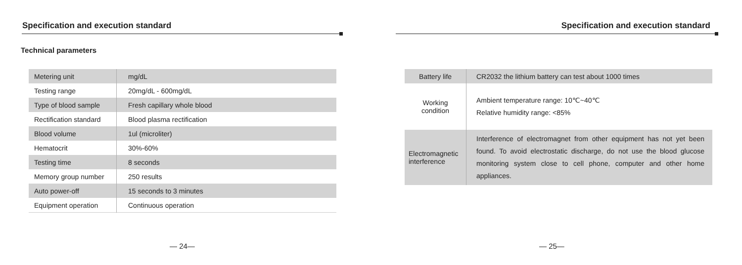Specification and execution standard
Technical parameters
| Metering unit | mg/dL |
| Testing range | 20mg/dL - 600mg/dL |
| Type of blood sample | Fresh capillary whole blood |
| Rectification standard | Blood plasma rectification |
| Blood volume | 1ul (microliter) |
| Hematocrit | 30%-60% |
| Testing time | 8 seconds |
| Memory group number | 250 results |
| Auto power-off | 15 seconds to 3 minutes |
| Equipment operation | Continuous operation |
— 24—
Specification and execution standard
| Battery life | CR2032 the lithium battery can test about 1000 times |
| Working condition | Ambient temperature range: 10℃~40℃ Relative humidity range: <85% |
| Electromagnetic interference | Interference of electromagnet from other equipment has not yet been found. To avoid electrostatic discharge, do not use the blood glucose monitoring system close to cell phone, computer and other home appliances. |
— 25—